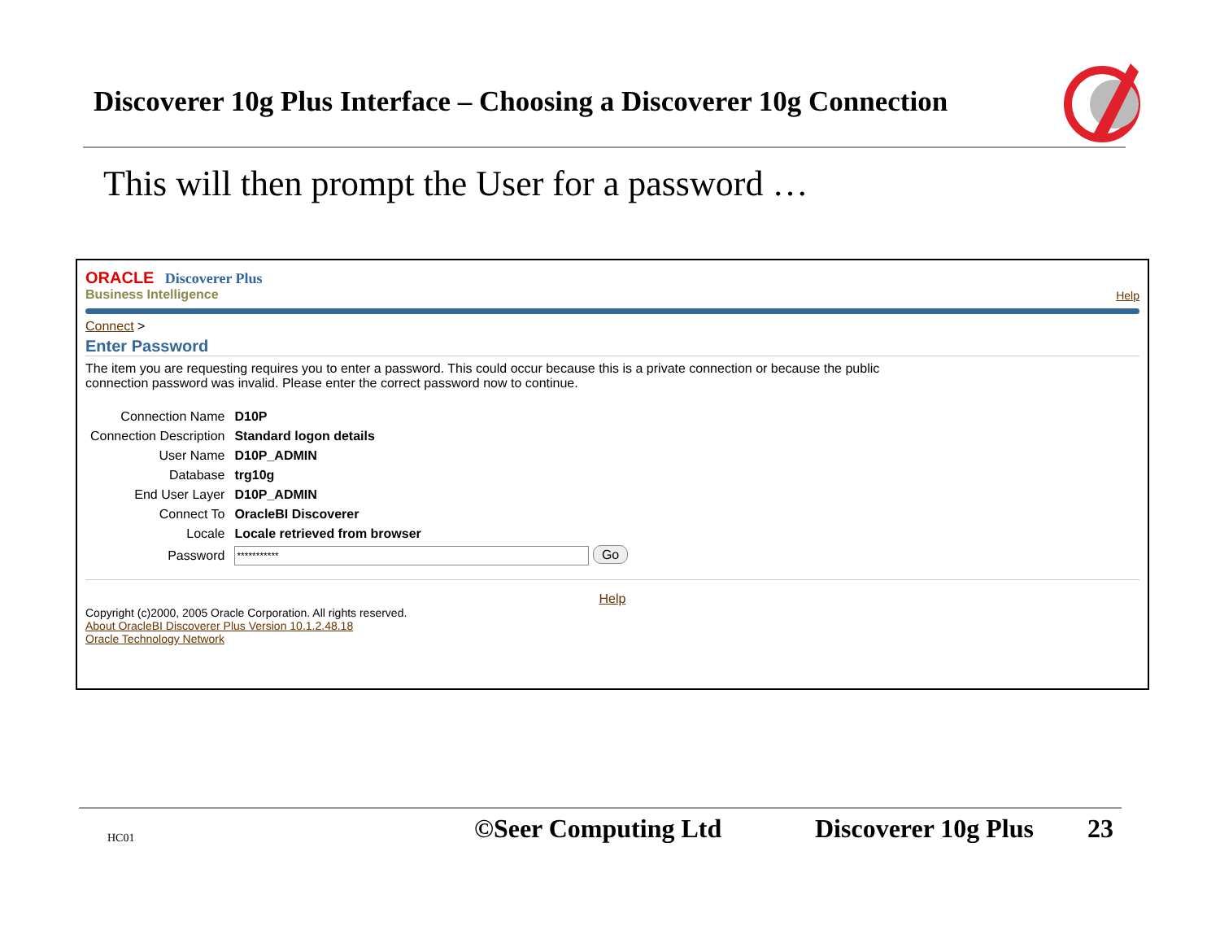Discoverer 10g Plus Interface – Choosing a Discoverer 10g Connection
This will then prompt the User for a password …
ORACLE Discoverer Plus
Business Intelligence
Help
Connect >
Enter Password
The item you are requesting requires you to enter a password. This could occur because this is a private connection or because the public
connection password was invalid. Please enter the correct password now to continue.
| Connection Name | D10P |
| Connection Description | Standard logon details |
| User Name | D10P_ADMIN |
| Database | trg10g |
| End User Layer | D10P_ADMIN |
| Connect To | OracleBI Discoverer |
| Locale | Locale retrieved from browser |
| Password | *********** Go |
Help
Copyright (c)2000, 2005 Oracle Corporation. All rights reserved.
About OracleBI Discoverer Plus Version 10.1.2.48.18
Oracle Technology Network
HC01 ©Seer Computing Ltd Discoverer 10g Plus 23